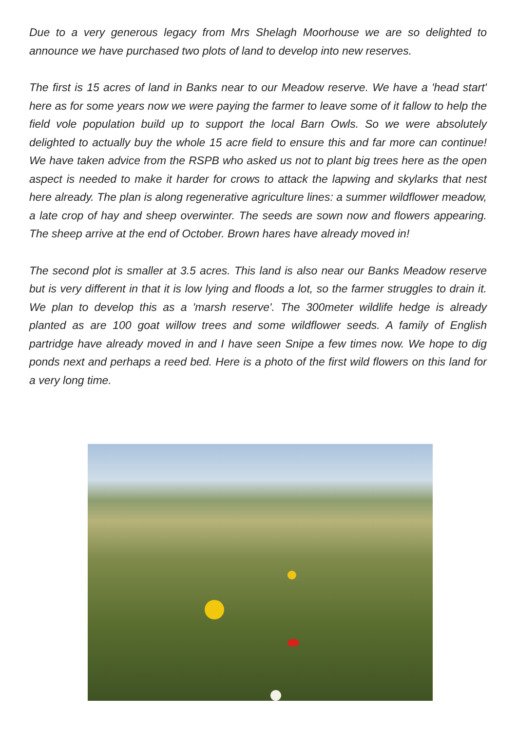Due to a very generous legacy from Mrs Shelagh Moorhouse we are so delighted to announce we have purchased two plots of land to develop into new reserves.
The first is 15 acres of land in Banks near to our Meadow reserve. We have a 'head start' here as for some years now we were paying the farmer to leave some of it fallow to help the field vole population build up to support the local Barn Owls. So we were absolutely delighted to actually buy the whole 15 acre field to ensure this and far more can continue! We have taken advice from the RSPB who asked us not to plant big trees here as the open aspect is needed to make it harder for crows to attack the lapwing and skylarks that nest here already. The plan is along regenerative agriculture lines: a summer wildflower meadow, a late crop of hay and sheep overwinter. The seeds are sown now and flowers appearing. The sheep arrive at the end of October. Brown hares have already moved in!
The second plot is smaller at 3.5 acres. This land is also near our Banks Meadow reserve but is very different in that it is low lying and floods a lot, so the farmer struggles to drain it. We plan to develop this as a 'marsh reserve'. The 300meter wildlife hedge is already planted as are 100 goat willow trees and some wildflower seeds. A family of English partridge have already moved in and I have seen Snipe a few times now. We hope to dig ponds next and perhaps a reed bed. Here is a photo of the first wild flowers on this land for a very long time.